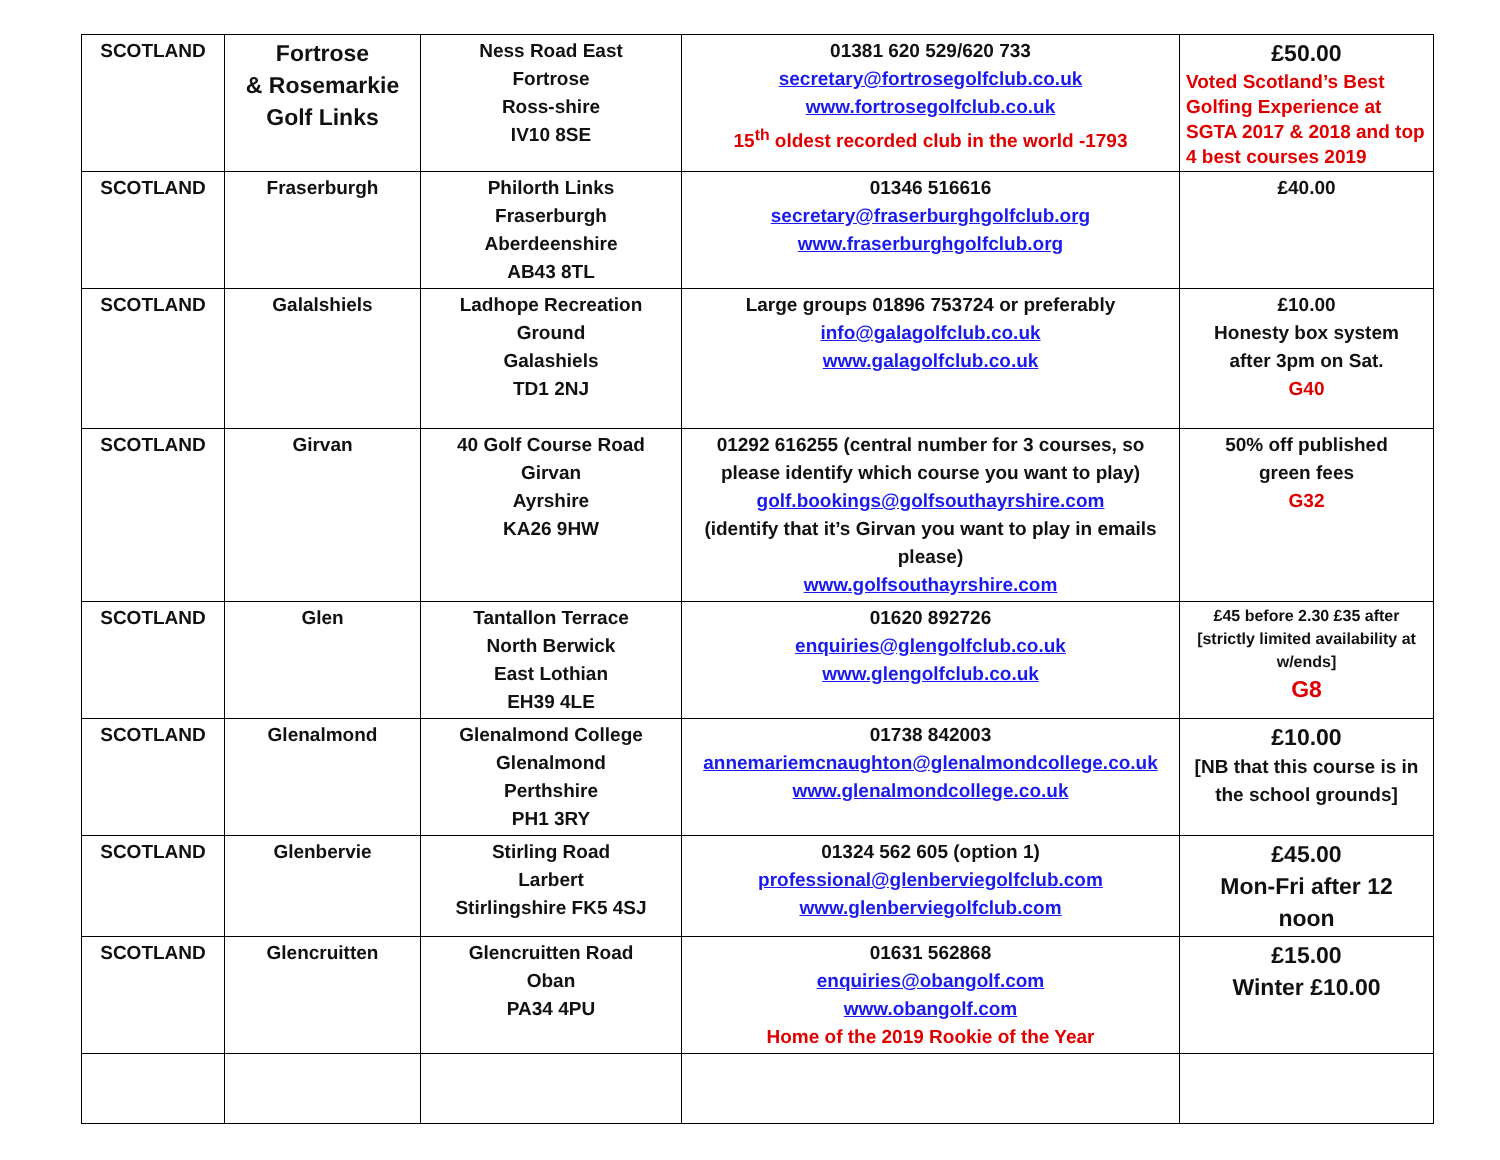| SCOTLAND | Fortrose & Rosemarkie Golf Links | Ness Road East Fortrose Ross-shire IV10 8SE | 01381 620 529/620 733 secretary@fortrosegolfclub.co.uk www.fortrosegolfclub.co.uk 15<sup>th</sup> oldest recorded club in the world -1793 | £50.00 Voted Scotland’s Best Golfing Experience at SGTA 2017 & 2018 and top 4 best courses 2019 |
| SCOTLAND | Fraserburgh | Philorth Links Fraserburgh Aberdeenshire AB43 8TL | 01346 516616 secretary@fraserburghgolfclub.org www.fraserburghgolfclub.org | £40.00 |
| SCOTLAND | Galalshiels | Ladhope Recreation Ground Galashiels TD1 2NJ | Large groups 01896 753724 or preferably info@galagolfclub.co.uk www.galagolfclub.co.uk | £10.00 Honesty box system after 3pm on Sat. G40 |
| SCOTLAND | Girvan | 40 Golf Course Road Girvan Ayrshire KA26 9HW | 01292 616255 (central number for 3 courses, so please identify which course you want to play) golf.bookings@golfsouthayrshire.com (identify that it’s Girvan you want to play in emails please) www.golfsouthayrshire.com | 50% off published green fees G32 |
| SCOTLAND | Glen | Tantallon Terrace North Berwick East Lothian EH39 4LE | 01620 892726 enquiries@glengolfclub.co.uk www.glengolfclub.co.uk | £45 before 2.30 £35 after [strictly limited availability at w/ends] G8 |
| SCOTLAND | Glenalmond | Glenalmond College Glenalmond Perthshire PH1 3RY | 01738 842003 annemariemcnaughton@glenalmondcollege.co.uk www.glenalmondcollege.co.uk | £10.00 [NB that this course is in the school grounds] |
| SCOTLAND | Glenbervie | Stirling Road Larbert Stirlingshire FK5 4SJ | 01324 562 605 (option 1) professional@glenberviegolfclub.com www.glenberviegolfclub.com | £45.00 Mon-Fri after 12 noon |
| SCOTLAND | Glencruitten | Glencruitten Road Oban PA34 4PU | 01631 562868 enquiries@obangolf.com www.obangolf.com Home of the 2019 Rookie of the Year | £15.00 Winter £10.00 |